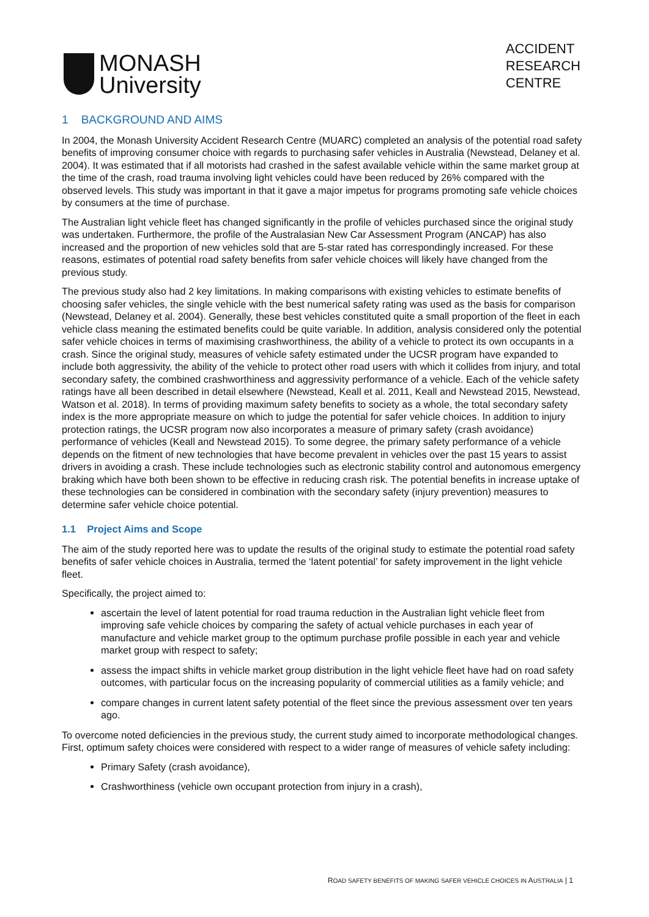MONASH
University
ACCIDENT
RESEARCH
CENTRE
1 BACKGROUND AND AIMS
In 2004, the Monash University Accident Research Centre (MUARC) completed an analysis of the potential road safety benefits of improving consumer choice with regards to purchasing safer vehicles in Australia (Newstead, Delaney et al. 2004). It was estimated that if all motorists had crashed in the safest available vehicle within the same market group at the time of the crash, road trauma involving light vehicles could have been reduced by 26% compared with the observed levels. This study was important in that it gave a major impetus for programs promoting safe vehicle choices by consumers at the time of purchase.
The Australian light vehicle fleet has changed significantly in the profile of vehicles purchased since the original study was undertaken. Furthermore, the profile of the Australasian New Car Assessment Program (ANCAP) has also increased and the proportion of new vehicles sold that are 5-star rated has correspondingly increased. For these reasons, estimates of potential road safety benefits from safer vehicle choices will likely have changed from the previous study.
The previous study also had 2 key limitations. In making comparisons with existing vehicles to estimate benefits of choosing safer vehicles, the single vehicle with the best numerical safety rating was used as the basis for comparison (Newstead, Delaney et al. 2004). Generally, these best vehicles constituted quite a small proportion of the fleet in each vehicle class meaning the estimated benefits could be quite variable. In addition, analysis considered only the potential safer vehicle choices in terms of maximising crashworthiness, the ability of a vehicle to protect its own occupants in a crash. Since the original study, measures of vehicle safety estimated under the UCSR program have expanded to include both aggressivity, the ability of the vehicle to protect other road users with which it collides from injury, and total secondary safety, the combined crashworthiness and aggressivity performance of a vehicle. Each of the vehicle safety ratings have all been described in detail elsewhere (Newstead, Keall et al. 2011, Keall and Newstead 2015, Newstead, Watson et al. 2018). In terms of providing maximum safety benefits to society as a whole, the total secondary safety index is the more appropriate measure on which to judge the potential for safer vehicle choices. In addition to injury protection ratings, the UCSR program now also incorporates a measure of primary safety (crash avoidance) performance of vehicles (Keall and Newstead 2015). To some degree, the primary safety performance of a vehicle depends on the fitment of new technologies that have become prevalent in vehicles over the past 15 years to assist drivers in avoiding a crash. These include technologies such as electronic stability control and autonomous emergency braking which have both been shown to be effective in reducing crash risk. The potential benefits in increase uptake of these technologies can be considered in combination with the secondary safety (injury prevention) measures to determine safer vehicle choice potential.
1.1 Project Aims and Scope
The aim of the study reported here was to update the results of the original study to estimate the potential road safety benefits of safer vehicle choices in Australia, termed the ‘latent potential’ for safety improvement in the light vehicle fleet.
Specifically, the project aimed to:
ascertain the level of latent potential for road trauma reduction in the Australian light vehicle fleet from improving safe vehicle choices by comparing the safety of actual vehicle purchases in each year of manufacture and vehicle market group to the optimum purchase profile possible in each year and vehicle market group with respect to safety;
assess the impact shifts in vehicle market group distribution in the light vehicle fleet have had on road safety outcomes, with particular focus on the increasing popularity of commercial utilities as a family vehicle; and
compare changes in current latent safety potential of the fleet since the previous assessment over ten years ago.
To overcome noted deficiencies in the previous study, the current study aimed to incorporate methodological changes. First, optimum safety choices were considered with respect to a wider range of measures of vehicle safety including:
Primary Safety (crash avoidance),
Crashworthiness (vehicle own occupant protection from injury in a crash),
ROAD SAFETY BENEFITS OF MAKING SAFER VEHICLE CHOICES IN AUSTRALIA | 1